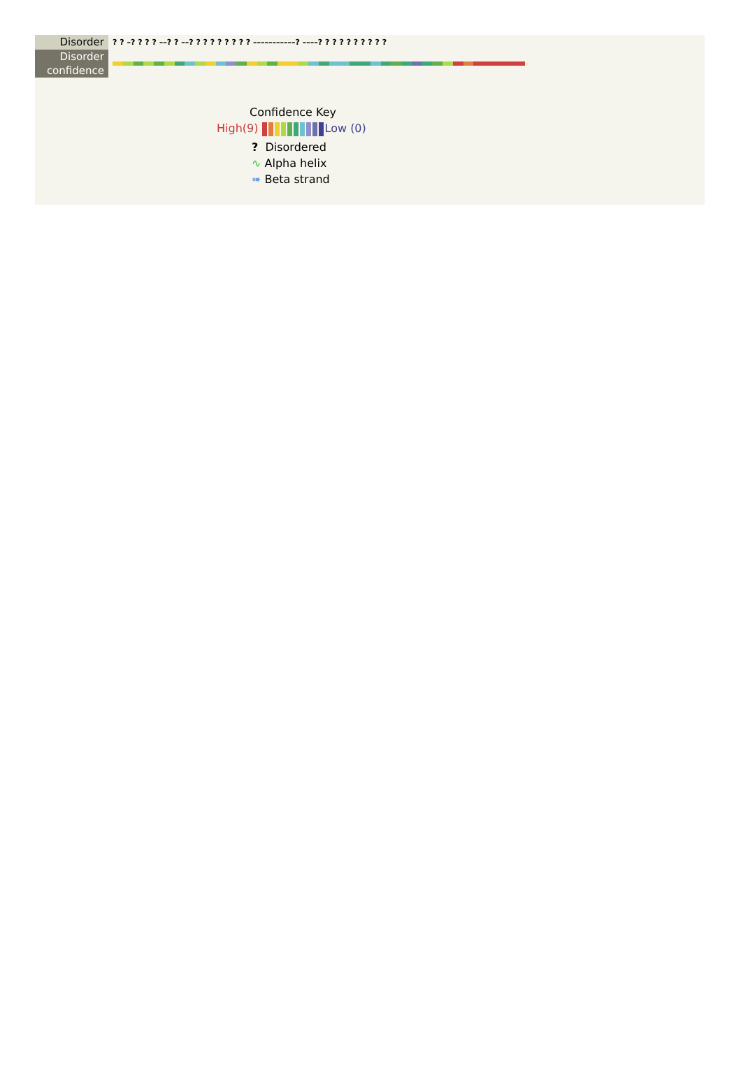Disorder
? ? –? ? ? ? ––? ? ––? ? ? ? ? ? ? ? ? –––––––––––? ––––? ? ? ? ? ? ? ? ? ?
Disorder
confidence
Confidence Key
High(9) Low (0)
? Disordered
∿ Alpha helix
➠ Beta strand